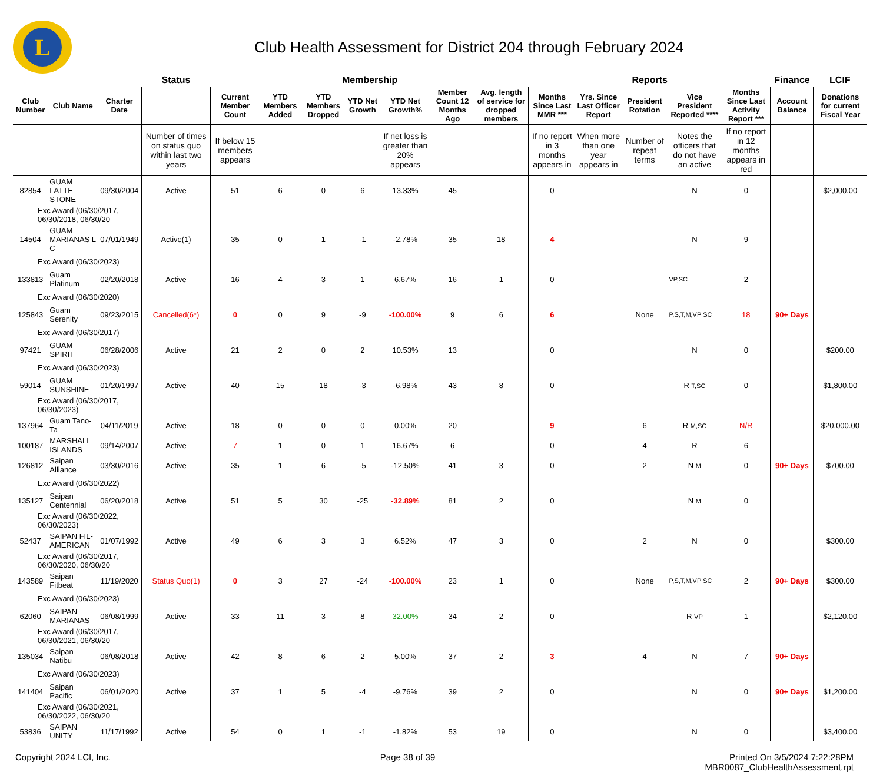L
Club Health Assessment for District 204 through February 2024
| | | | Status | Membership | | | | | | | Reports | | | | | Finance | LCIF |
| --- | --- | --- | --- | --- | --- | --- | --- | --- | --- | --- | --- | --- | --- | --- | --- | --- | --- |
| Club Number | Club Name | Charter Date | | Current Member Count | YTD Members Added | YTD Members Dropped | YTD Net Growth | YTD Net Growth% | Member Count 12 Months Ago | Avg. length of service for dropped members | Months Since Last MMR *** | Yrs. Since Last Officer Report | President Rotation | Vice President Reported **** | Months Since Last Activity Report *** | Account Balance | Donations for current Fiscal Year |
| | | | Number of times on status quo within last two years | If below 15 members appears | | | | If net loss is greater than 20% appears | | | If no report in 3 months appears in | When more than one year appears in | Number of repeat terms | Notes the officers that do not have an active | If no report in 12 months appears in red | | |
| 82854 | GUAM LATTE STONE | 09/30/2004 | Active | 51 | 6 | 0 | 6 | 13.33% | 45 | | 0 | | | N | 0 | | $2,000.00 |
| Exc Award (06/30/2017, 06/30/2018, 06/30/20 | | | | | | | | | | | | | | | | | |
| 14504 | GUAM MARIANAS L C | 07/01/1949 | Active(1) | 35 | 0 | 1 | -1 | -2.78% | 35 | 18 | 4 | | | N | 9 | | |
| Exc Award (06/30/2023) | | | | | | | | | | | | | | | | | |
| 133813 | Guam Platinum | 02/20/2018 | Active | 16 | 4 | 3 | 1 | 6.67% | 16 | 1 | 0 | | | VP,SC | 2 | | |
| Exc Award (06/30/2020) | | | | | | | | | | | | | | | | | |
| 125843 | Guam Serenity | 09/23/2015 | Cancelled(6*) | 0 | 0 | 9 | -9 | -100.00% | 9 | 6 | 6 | | None | P,S,T,M,VP SC | 18 | 90+ Days | |
| Exc Award (06/30/2017) | | | | | | | | | | | | | | | | | |
| 97421 | GUAM SPIRIT | 06/28/2006 | Active | 21 | 2 | 0 | 2 | 10.53% | 13 | | 0 | | | N | 0 | | $200.00 |
| Exc Award (06/30/2023) | | | | | | | | | | | | | | | | | |
| 59014 | GUAM SUNSHINE | 01/20/1997 | Active | 40 | 15 | 18 | -3 | -6.98% | 43 | 8 | 0 | | | R T,SC | 0 | | $1,800.00 |
| Exc Award (06/30/2017, 06/30/2023) | | | | | | | | | | | | | | | | | |
| 137964 | Guam Tano-Ta | 04/11/2019 | Active | 18 | 0 | 0 | 0 | 0.00% | 20 | | 9 | | 6 | R M,SC | N/R | | $20,000.00 |
| 100187 | MARSHALL ISLANDS | 09/14/2007 | Active | 7 | 1 | 0 | 1 | 16.67% | 6 | | 0 | | 4 | R | 6 | | |
| 126812 | Saipan Alliance | 03/30/2016 | Active | 35 | 1 | 6 | -5 | -12.50% | 41 | 3 | 0 | | 2 | N M | 0 | 90+ Days | $700.00 |
| Exc Award (06/30/2022) | | | | | | | | | | | | | | | | | |
| 135127 | Saipan Centennial | 06/20/2018 | Active | 51 | 5 | 30 | -25 | -32.89% | 81 | 2 | 0 | | | N M | 0 | | |
| Exc Award (06/30/2022, 06/30/2023) | | | | | | | | | | | | | | | | | |
| 52437 | SAIPAN FIL-AMERICAN | 01/07/1992 | Active | 49 | 6 | 3 | 3 | 6.52% | 47 | 3 | 0 | | 2 | N | 0 | | $300.00 |
| Exc Award (06/30/2017, 06/30/2020, 06/30/20 | | | | | | | | | | | | | | | | | |
| 143589 | Saipan Fitbeat | 11/19/2020 | Status Quo(1) | 0 | 3 | 27 | -24 | -100.00% | 23 | 1 | 0 | | None | P,S,T,M,VP SC | 2 | 90+ Days | $300.00 |
| Exc Award (06/30/2023) | | | | | | | | | | | | | | | | | |
| 62060 | SAIPAN MARIANAS | 06/08/1999 | Active | 33 | 11 | 3 | 8 | 32.00% | 34 | 2 | 0 | | | R VP | 1 | | $2,120.00 |
| Exc Award (06/30/2017, 06/30/2021, 06/30/20 | | | | | | | | | | | | | | | | | |
| 135034 | Saipan Natibu | 06/08/2018 | Active | 42 | 8 | 6 | 2 | 5.00% | 37 | 2 | 3 | | 4 | N | 7 | 90+ Days | |
| Exc Award (06/30/2023) | | | | | | | | | | | | | | | | | |
| 141404 | Saipan Pacific | 06/01/2020 | Active | 37 | 1 | 5 | -4 | -9.76% | 39 | 2 | 0 | | | N | 0 | 90+ Days | $1,200.00 |
| Exc Award (06/30/2021, 06/30/2022, 06/30/20 | | | | | | | | | | | | | | | | | |
| 53836 | SAIPAN UNITY | 11/17/1992 | Active | 54 | 0 | 1 | -1 | -1.82% | 53 | 19 | 0 | | | N | 0 | | $3,400.00 |
Copyright 2024 LCI, Inc. Page 38 of 39 Printed On 3/5/2024 7:22:28PM
MBR0087_ClubHealthAssessment.rpt